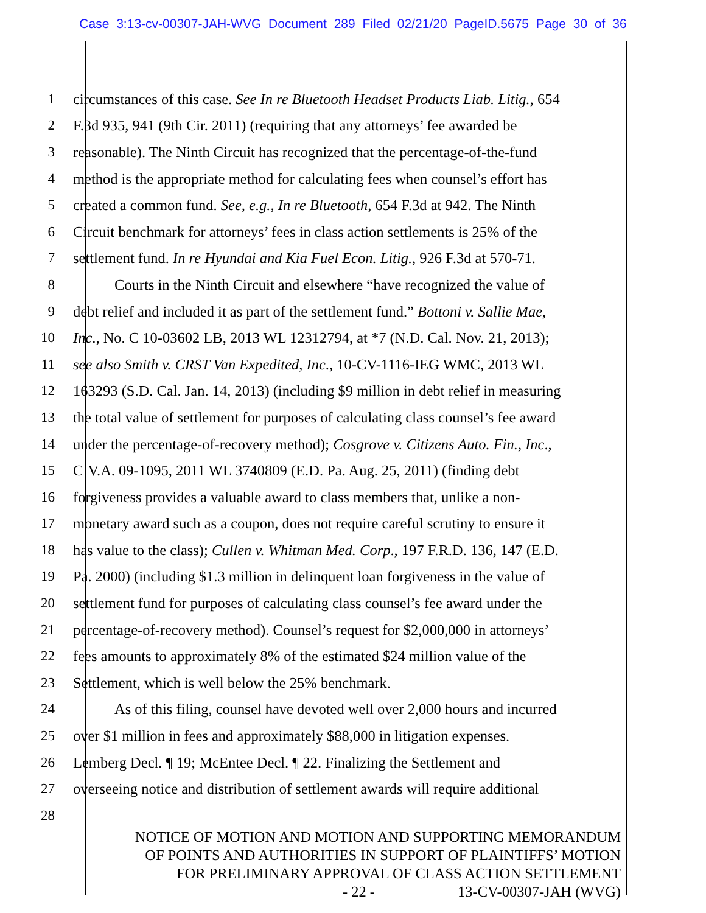Case 3:13-cv-00307-JAH-WVG Document 289 Filed 02/21/20 PageID.5675 Page 30 of 36
1 circumstances of this case. See In re Bluetooth Headset Products Liab. Litig., 654
2 F.3d 935, 941 (9th Cir. 2011) (requiring that any attorneys’ fee awarded be
3 reasonable). The Ninth Circuit has recognized that the percentage-of-the-fund
4 method is the appropriate method for calculating fees when counsel’s effort has
5 created a common fund. See, e.g., In re Bluetooth, 654 F.3d at 942. The Ninth
6 Circuit benchmark for attorneys’ fees in class action settlements is 25% of the
7 settlement fund. In re Hyundai and Kia Fuel Econ. Litig., 926 F.3d at 570-71.
8 Courts in the Ninth Circuit and elsewhere “have recognized the value of
9 debt relief and included it as part of the settlement fund.” Bottoni v. Sallie Mae,
10 Inc., No. C 10-03602 LB, 2013 WL 12312794, at *7 (N.D. Cal. Nov. 21, 2013);
11 see also Smith v. CRST Van Expedited, Inc., 10-CV-1116-IEG WMC, 2013 WL
12 163293 (S.D. Cal. Jan. 14, 2013) (including $9 million in debt relief in measuring
13 the total value of settlement for purposes of calculating class counsel’s fee award
14 under the percentage-of-recovery method); Cosgrove v. Citizens Auto. Fin., Inc.,
15 CIV.A. 09-1095, 2011 WL 3740809 (E.D. Pa. Aug. 25, 2011) (finding debt
16 forgiveness provides a valuable award to class members that, unlike a non-
17 monetary award such as a coupon, does not require careful scrutiny to ensure it
18 has value to the class); Cullen v. Whitman Med. Corp., 197 F.R.D. 136, 147 (E.D.
19 Pa. 2000) (including $1.3 million in delinquent loan forgiveness in the value of
20 settlement fund for purposes of calculating class counsel’s fee award under the
21 percentage-of-recovery method). Counsel’s request for $2,000,000 in attorneys’
22 fees amounts to approximately 8% of the estimated $24 million value of the
23 Settlement, which is well below the 25% benchmark.
24 As of this filing, counsel have devoted well over 2,000 hours and incurred
25 over $1 million in fees and approximately $88,000 in litigation expenses.
26 Lemberg Decl. ¶ 19; McEntee Decl. ¶ 22. Finalizing the Settlement and
27 overseeing notice and distribution of settlement awards will require additional
28
NOTICE OF MOTION AND MOTION AND SUPPORTING MEMORANDUM
OF POINTS AND AUTHORITIES IN SUPPORT OF PLAINTIFFS’ MOTION
FOR PRELIMINARY APPROVAL OF CLASS ACTION SETTLEMENT
- 22 - 13-CV-00307-JAH (WVG)